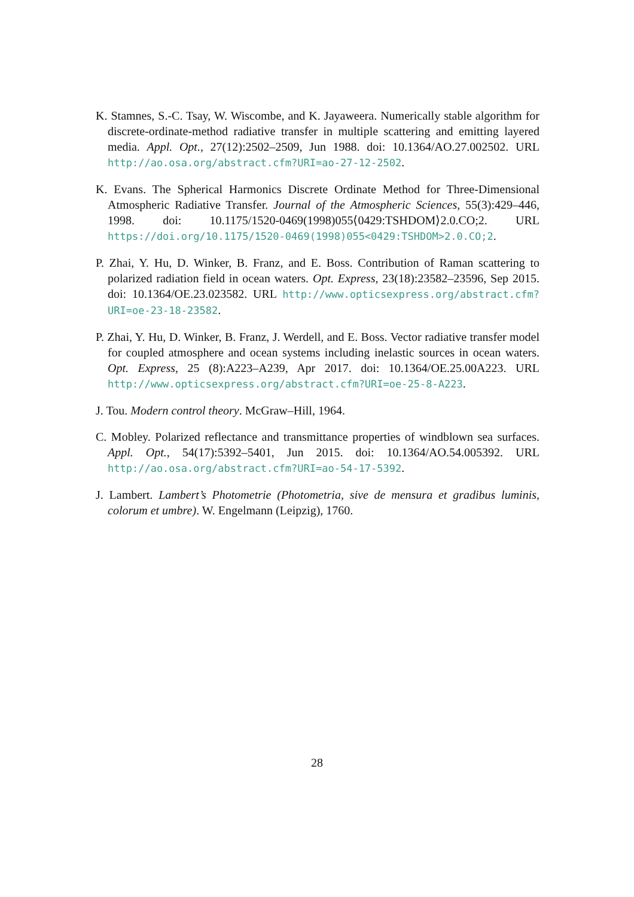K. Stamnes, S.-C. Tsay, W. Wiscombe, and K. Jayaweera. Numerically stable algorithm for discrete-ordinate-method radiative transfer in multiple scattering and emitting layered media. Appl. Opt., 27(12):2502–2509, Jun 1988. doi: 10.1364/AO.27.002502. URL http://ao.osa.org/abstract.cfm?URI=ao-27-12-2502.
K. Evans. The Spherical Harmonics Discrete Ordinate Method for Three-Dimensional Atmospheric Radiative Transfer. Journal of the Atmospheric Sciences, 55(3):429–446, 1998. doi: 10.1175/1520-0469(1998)055⟨0429:TSHDOM⟩2.0.CO;2. URL https://doi.org/10.1175/1520-0469(1998)055<0429:TSHDOM>2.0.CO;2.
P. Zhai, Y. Hu, D. Winker, B. Franz, and E. Boss. Contribution of Raman scattering to polarized radiation field in ocean waters. Opt. Express, 23(18):23582–23596, Sep 2015. doi: 10.1364/OE.23.023582. URL http://www.opticsexpress.org/abstract.cfm?URI=oe-23-18-23582.
P. Zhai, Y. Hu, D. Winker, B. Franz, J. Werdell, and E. Boss. Vector radiative transfer model for coupled atmosphere and ocean systems including inelastic sources in ocean waters. Opt. Express, 25 (8):A223–A239, Apr 2017. doi: 10.1364/OE.25.00A223. URL http://www.opticsexpress.org/abstract.cfm?URI=oe-25-8-A223.
J. Tou. Modern control theory. McGraw–Hill, 1964.
C. Mobley. Polarized reflectance and transmittance properties of windblown sea surfaces. Appl. Opt., 54(17):5392–5401, Jun 2015. doi: 10.1364/AO.54.005392. URL http://ao.osa.org/abstract.cfm?URI=ao-54-17-5392.
J. Lambert. Lambert’s Photometrie (Photometria, sive de mensura et gradibus luminis, colorum et umbre). W. Engelmann (Leipzig), 1760.
28